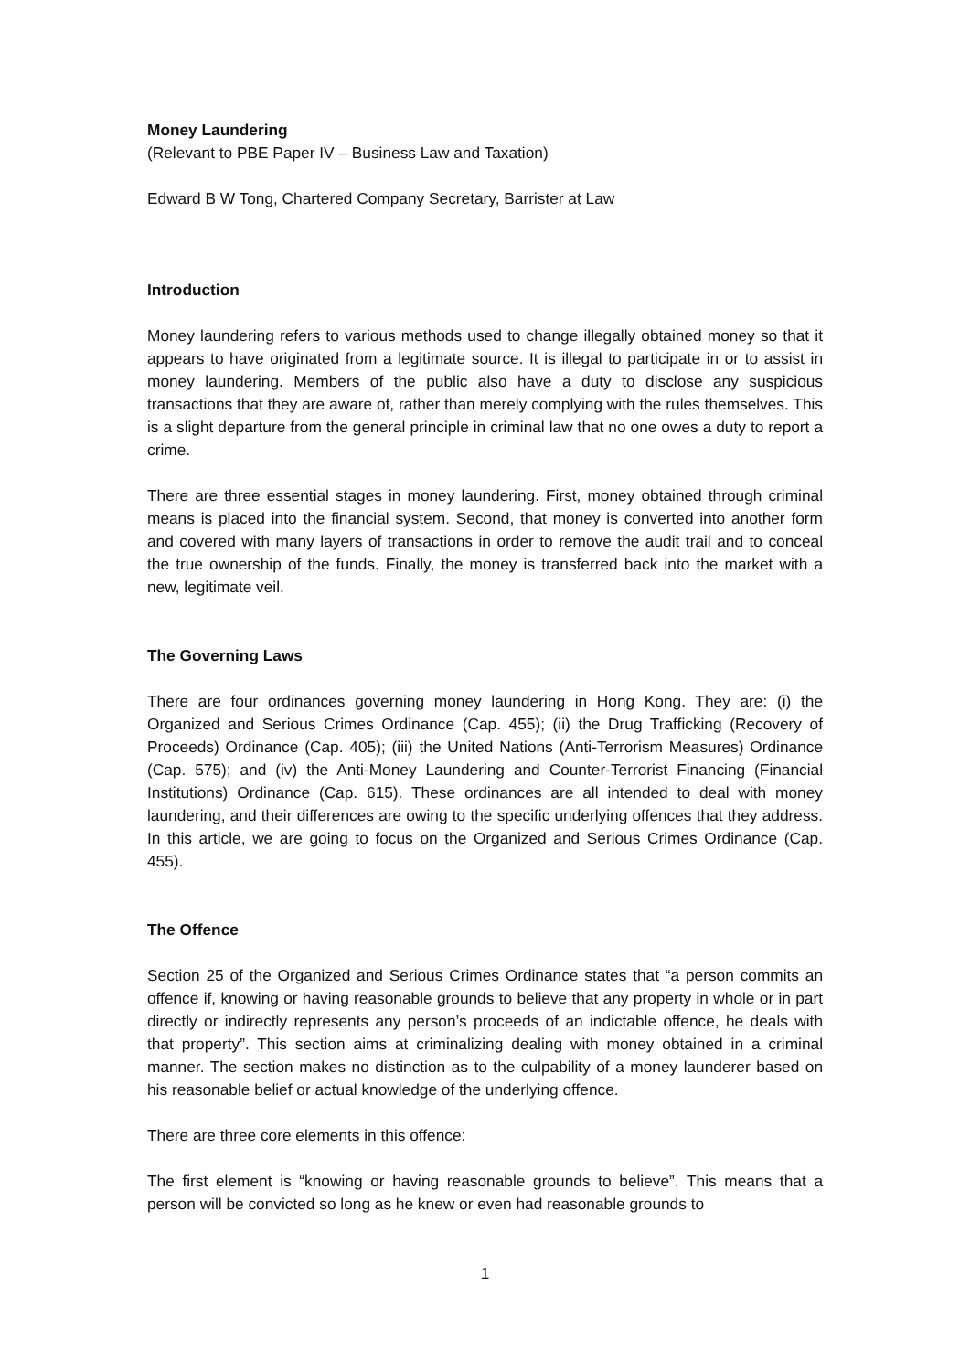Money Laundering
(Relevant to PBE Paper IV – Business Law and Taxation)
Edward B W Tong, Chartered Company Secretary, Barrister at Law
Introduction
Money laundering refers to various methods used to change illegally obtained money so that it appears to have originated from a legitimate source. It is illegal to participate in or to assist in money laundering. Members of the public also have a duty to disclose any suspicious transactions that they are aware of, rather than merely complying with the rules themselves. This is a slight departure from the general principle in criminal law that no one owes a duty to report a crime.
There are three essential stages in money laundering. First, money obtained through criminal means is placed into the financial system. Second, that money is converted into another form and covered with many layers of transactions in order to remove the audit trail and to conceal the true ownership of the funds. Finally, the money is transferred back into the market with a new, legitimate veil.
The Governing Laws
There are four ordinances governing money laundering in Hong Kong. They are: (i) the Organized and Serious Crimes Ordinance (Cap. 455); (ii) the Drug Trafficking (Recovery of Proceeds) Ordinance (Cap. 405); (iii) the United Nations (Anti-Terrorism Measures) Ordinance (Cap. 575); and (iv) the Anti-Money Laundering and Counter-Terrorist Financing (Financial Institutions) Ordinance (Cap. 615). These ordinances are all intended to deal with money laundering, and their differences are owing to the specific underlying offences that they address. In this article, we are going to focus on the Organized and Serious Crimes Ordinance (Cap. 455).
The Offence
Section 25 of the Organized and Serious Crimes Ordinance states that “a person commits an offence if, knowing or having reasonable grounds to believe that any property in whole or in part directly or indirectly represents any person’s proceeds of an indictable offence, he deals with that property”. This section aims at criminalizing dealing with money obtained in a criminal manner. The section makes no distinction as to the culpability of a money launderer based on his reasonable belief or actual knowledge of the underlying offence.
There are three core elements in this offence:
The first element is “knowing or having reasonable grounds to believe”. This means that a person will be convicted so long as he knew or even had reasonable grounds to
1